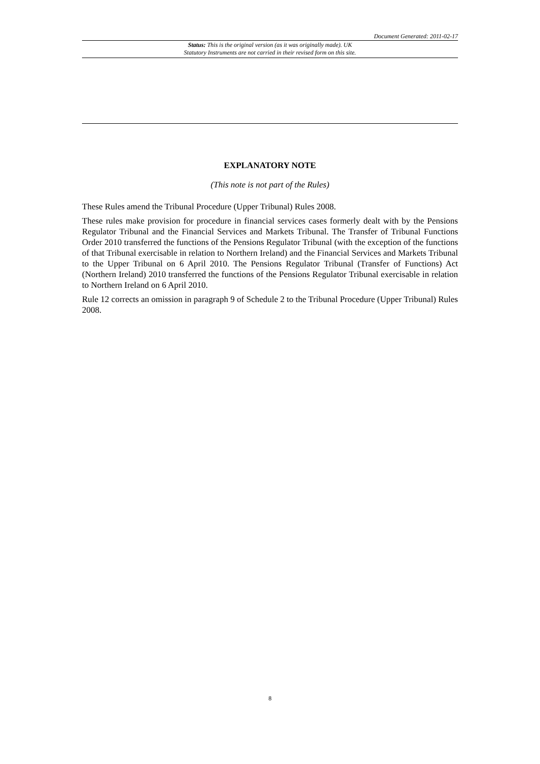Document Generated: 2011-02-17
Status: This is the original version (as it was originally made). UK
Statutory Instruments are not carried in their revised form on this site.
EXPLANATORY NOTE
(This note is not part of the Rules)
These Rules amend the Tribunal Procedure (Upper Tribunal) Rules 2008.
These rules make provision for procedure in financial services cases formerly dealt with by the Pensions Regulator Tribunal and the Financial Services and Markets Tribunal. The Transfer of Tribunal Functions Order 2010 transferred the functions of the Pensions Regulator Tribunal (with the exception of the functions of that Tribunal exercisable in relation to Northern Ireland) and the Financial Services and Markets Tribunal to the Upper Tribunal on 6 April 2010. The Pensions Regulator Tribunal (Transfer of Functions) Act (Northern Ireland) 2010 transferred the functions of the Pensions Regulator Tribunal exercisable in relation to Northern Ireland on 6 April 2010.
Rule 12 corrects an omission in paragraph 9 of Schedule 2 to the Tribunal Procedure (Upper Tribunal) Rules 2008.
8